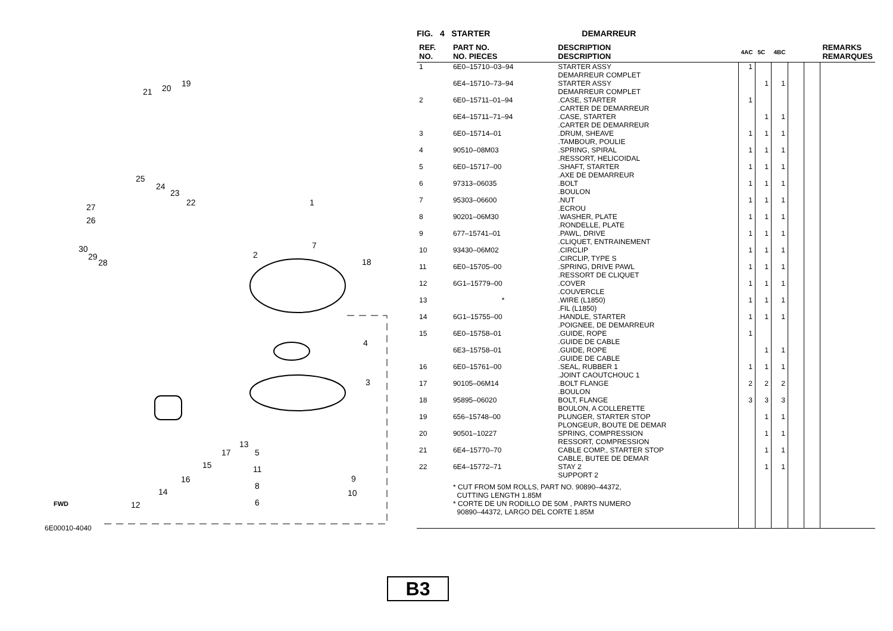21 20 19
25
24
23
22 27
26
30
29
28
1
2
7
18
4
3
13
17 5
15 11
9 16
8
10 14
6 12 FWD
6E00010-4040
B3
FIG. 4 STARTER DEMARREUR
| REF. NO. | PART NO. NO. PIECES | DESCRIPTION DESCRIPTION | 4AC | 5C | 4BC | | | REMARKS REMARQUES |
| --- | --- | --- | --- | --- | --- | --- | --- | --- |
| 1 | 6E0–15710–03–94 | STARTER ASSY DEMARREUR COMPLET | 1 | | | | | |
| | 6E4–15710–73–94 | STARTER ASSY DEMARREUR COMPLET | | 1 | 1 | | | |
| 2 | 6E0–15711–01–94 | .CASE, STARTER .CARTER DE DEMARREUR | 1 | | | | | |
| | 6E4–15711–71–94 | .CASE, STARTER .CARTER DE DEMARREUR | | 1 | 1 | | | |
| 3 | 6E0–15714–01 | .DRUM, SHEAVE .TAMBOUR, POULIE | 1 | 1 | 1 | | | |
| 4 | 90510–08M03 | .SPRING, SPIRAL .RESSORT, HELICOIDAL | 1 | 1 | 1 | | | |
| 5 | 6E0–15717–00 | .SHAFT, STARTER .AXE DE DEMARREUR | 1 | 1 | 1 | | | |
| 6 | 97313–06035 | .BOLT .BOULON | 1 | 1 | 1 | | | |
| 7 | 95303–06600 | .NUT .ECROU | 1 | 1 | 1 | | | |
| 8 | 90201–06M30 | .WASHER, PLATE .RONDELLE, PLATE | 1 | 1 | 1 | | | |
| 9 | 677–15741–01 | .PAWL, DRIVE .CLIQUET, ENTRAINEMENT | 1 | 1 | 1 | | | |
| 10 | 93430–06M02 | .CIRCLIP .CIRCLIP, TYPE S | 1 | 1 | 1 | | | |
| 11 | 6E0–15705–00 | .SPRING, DRIVE PAWL .RESSORT DE CLIQUET | 1 | 1 | 1 | | | |
| 12 | 6G1–15779–00 | .COVER .COUVERCLE | 1 | 1 | 1 | | | |
| 13 | * | .WIRE (L1850) .FIL (L1850) | 1 | 1 | 1 | | | |
| 14 | 6G1–15755–00 | .HANDLE, STARTER .POIGNEE, DE DEMARREUR | 1 | 1 | 1 | | | |
| 15 | 6E0–15758–01 | .GUIDE, ROPE .GUIDE DE CABLE | 1 | | | | | |
| | 6E3–15758–01 | .GUIDE, ROPE .GUIDE DE CABLE | | 1 | 1 | | | |
| 16 | 6E0–15761–00 | .SEAL, RUBBER 1 .JOINT CAOUTCHOUC 1 | 1 | 1 | 1 | | | |
| 17 | 90105–06M14 | .BOLT FLANGE .BOULON | 2 | 2 | 2 | | | |
| 18 | 95895–06020 | BOLT, FLANGE BOULON, A COLLERETTE | 3 | 3 | 3 | | | |
| 19 | 656–15748–00 | PLUNGER, STARTER STOP PLONGEUR, BOUTE DE DEMAR | | 1 | 1 | | | |
| 20 | 90501–10227 | SPRING, COMPRESSION RESSORT, COMPRESSION | | 1 | 1 | | | |
| 21 | 6E4–15770–70 | CABLE COMP., STARTER STOP CABLE, BUTEE DE DEMAR | | 1 | 1 | | | |
| 22 | 6E4–15772–71 | STAY 2 SUPPORT 2 | | 1 | 1 | | | |
| | * CUT FROM 50M ROLLS, PART NO. 90890–44372, CUTTING LENGTH 1.85M * CORTE DE UN RODILLO DE 50M , PARTS NUMERO 90890–44372, LARGO DEL CORTE 1.85M | | | | | | | |